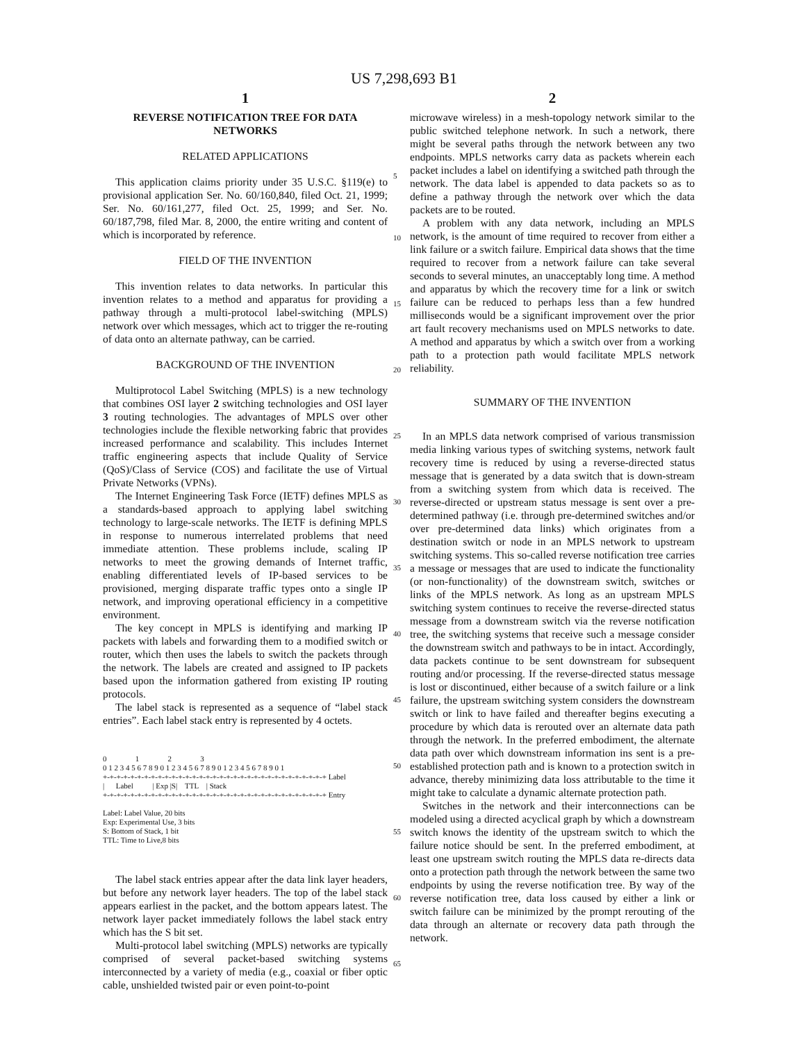US 7,298,693 B1
1
REVERSE NOTIFICATION TREE FOR DATA NETWORKS
RELATED APPLICATIONS
This application claims priority under 35 U.S.C. §119(e) to provisional application Ser. No. 60/160,840, filed Oct. 21, 1999; Ser. No. 60/161,277, filed Oct. 25, 1999; and Ser. No. 60/187,798, filed Mar. 8, 2000, the entire writing and content of which is incorporated by reference.
FIELD OF THE INVENTION
This invention relates to data networks. In particular this invention relates to a method and apparatus for providing a pathway through a multi-protocol label-switching (MPLS) network over which messages, which act to trigger the re-routing of data onto an alternate pathway, can be carried.
BACKGROUND OF THE INVENTION
Multiprotocol Label Switching (MPLS) is a new technology that combines OSI layer 2 switching technologies and OSI layer 3 routing technologies. The advantages of MPLS over other technologies include the flexible networking fabric that provides increased performance and scalability. This includes Internet traffic engineering aspects that include Quality of Service (QoS)/Class of Service (COS) and facilitate the use of Virtual Private Networks (VPNs).
The Internet Engineering Task Force (IETF) defines MPLS as a standards-based approach to applying label switching technology to large-scale networks. The IETF is defining MPLS in response to numerous interrelated problems that need immediate attention. These problems include, scaling IP networks to meet the growing demands of Internet traffic, enabling differentiated levels of IP-based services to be provisioned, merging disparate traffic types onto a single IP network, and improving operational efficiency in a competitive environment.
The key concept in MPLS is identifying and marking IP packets with labels and forwarding them to a modified switch or router, which then uses the labels to switch the packets through the network. The labels are created and assigned to IP packets based upon the information gathered from existing IP routing protocols.
The label stack is represented as a sequence of “label stack entries”. Each label stack entry is represented by 4 octets.
0 1 2 3 0 1 2 3 4 5 6 7 8 9 0 1 2 3 4 5 6 7 8 9 0 1 2 3 4 5 6 7 8 9 0 1 +-+-+-+-+-+-+-+-+-+-+-+-+-+-+-+-+-+-+-+-+-+-+-+-+-+-+-+-+-+-+-+-+ Label | Label | Exp |S| TTL | Stack +-+-+-+-+-+-+-+-+-+-+-+-+-+-+-+-+-+-+-+-+-+-+-+-+-+-+-+-+-+-+-+-+ Entry Label: Label Value, 20 bits Exp: Experimental Use, 3 bits S: Bottom of Stack, 1 bit TTL: Time to Live,8 bits
The label stack entries appear after the data link layer headers, but before any network layer headers. The top of the label stack appears earliest in the packet, and the bottom appears latest. The network layer packet immediately follows the label stack entry which has the S bit set.
Multi-protocol label switching (MPLS) networks are typically comprised of several packet-based switching systems interconnected by a variety of media (e.g., coaxial or fiber optic cable, unshielded twisted pair or even point-to-point
5
10
15
20
25
30
35
40
45
50
55
60
65
2
microwave wireless) in a mesh-topology network similar to the public switched telephone network. In such a network, there might be several paths through the network between any two endpoints. MPLS networks carry data as packets wherein each packet includes a label on identifying a switched path through the network. The data label is appended to data packets so as to define a pathway through the network over which the data packets are to be routed.
A problem with any data network, including an MPLS network, is the amount of time required to recover from either a link failure or a switch failure. Empirical data shows that the time required to recover from a network failure can take several seconds to several minutes, an unacceptably long time. A method and apparatus by which the recovery time for a link or switch failure can be reduced to perhaps less than a few hundred milliseconds would be a significant improvement over the prior art fault recovery mechanisms used on MPLS networks to date. A method and apparatus by which a switch over from a working path to a protection path would facilitate MPLS network reliability.
SUMMARY OF THE INVENTION
In an MPLS data network comprised of various transmission media linking various types of switching systems, network fault recovery time is reduced by using a reverse-directed status message that is generated by a data switch that is down-stream from a switching system from which data is received. The reverse-directed or upstream status message is sent over a pre-determined pathway (i.e. through pre-determined switches and/or over pre-determined data links) which originates from a destination switch or node in an MPLS network to upstream switching systems. This so-called reverse notification tree carries a message or messages that are used to indicate the functionality (or non-functionality) of the downstream switch, switches or links of the MPLS network. As long as an upstream MPLS switching system continues to receive the reverse-directed status message from a downstream switch via the reverse notification tree, the switching systems that receive such a message consider the downstream switch and pathways to be in intact. Accordingly, data packets continue to be sent downstream for subsequent routing and/or processing. If the reverse-directed status message is lost or discontinued, either because of a switch failure or a link failure, the upstream switching system considers the downstream switch or link to have failed and thereafter begins executing a procedure by which data is rerouted over an alternate data path through the network. In the preferred embodiment, the alternate data path over which downstream information ins sent is a pre-established protection path and is known to a protection switch in advance, thereby minimizing data loss attributable to the time it might take to calculate a dynamic alternate protection path.
Switches in the network and their interconnections can be modeled using a directed acyclical graph by which a downstream switch knows the identity of the upstream switch to which the failure notice should be sent. In the preferred embodiment, at least one upstream switch routing the MPLS data re-directs data onto a protection path through the network between the same two endpoints by using the reverse notification tree. By way of the reverse notification tree, data loss caused by either a link or switch failure can be minimized by the prompt rerouting of the data through an alternate or recovery data path through the network.